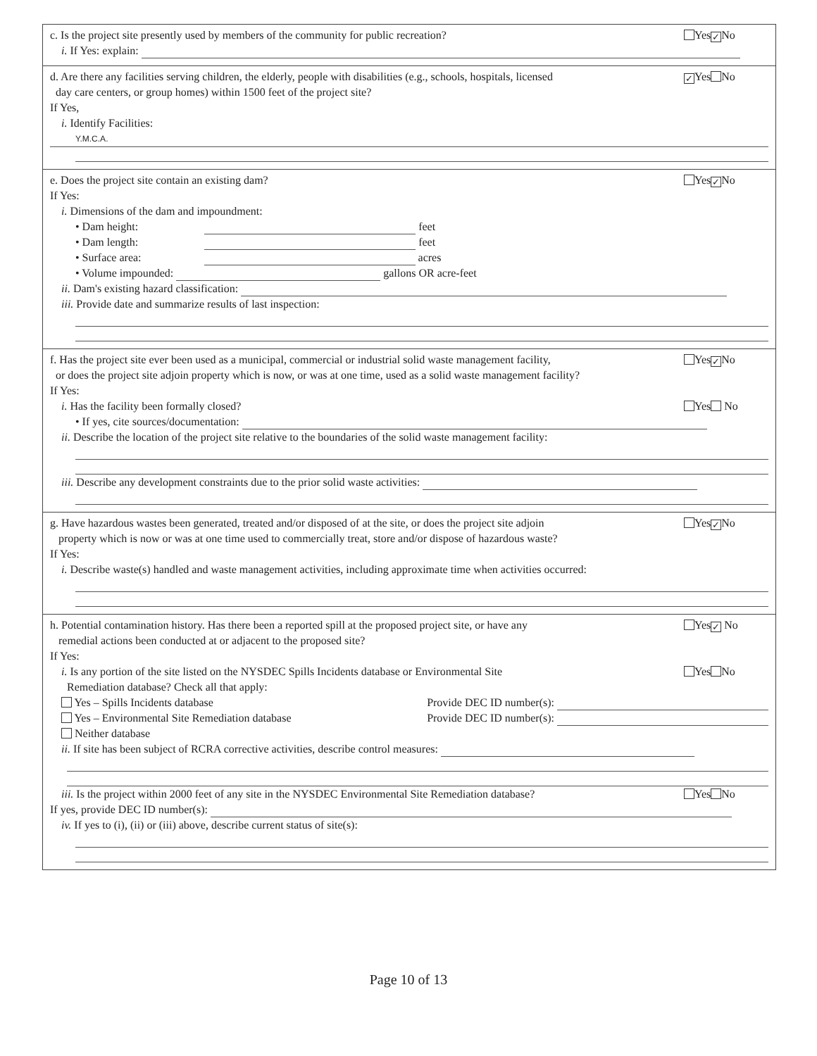c. Is the project site presently used by members of the community for public recreation? Yes ✓ No
i. If Yes: explain:
d. Are there any facilities serving children, the elderly, people with disabilities (e.g., schools, hospitals, licensed
day care centers, or group homes) within 1500 feet of the project site? ✓ Yes No
If Yes,
i. Identify Facilities:
Y.M.C.A.
e. Does the project site contain an existing dam? Yes ✓ No
If Yes:
i. Dimensions of the dam and impoundment:
• Dam height: feet
• Dam length: feet
• Surface area: acres
• Volume impounded: gallons OR acre-feet
ii. Dam's existing hazard classification:
iii. Provide date and summarize results of last inspection:
f. Has the project site ever been used as a municipal, commercial or industrial solid waste management facility,
or does the project site adjoin property which is now, or was at one time, used as a solid waste management facility? Yes ✓ No
If Yes:
i. Has the facility been formally closed? Yes No
• If yes, cite sources/documentation:
ii. Describe the location of the project site relative to the boundaries of the solid waste management facility:
iii. Describe any development constraints due to the prior solid waste activities:
g. Have hazardous wastes been generated, treated and/or disposed of at the site, or does the project site adjoin
property which is now or was at one time used to commercially treat, store and/or dispose of hazardous waste? Yes ✓ No
If Yes:
i. Describe waste(s) handled and waste management activities, including approximate time when activities occurred:
h. Potential contamination history. Has there been a reported spill at the proposed project site, or have any
remedial actions been conducted at or adjacent to the proposed site? Yes ✓ No
If Yes:
i. Is any portion of the site listed on the NYSDEC Spills Incidents database or Environmental Site
Remediation database? Check all that apply: Yes No
Yes – Spills Incidents database Provide DEC ID number(s):
Yes – Environmental Site Remediation database Provide DEC ID number(s):
Neither database
ii. If site has been subject of RCRA corrective activities, describe control measures:
iii. Is the project within 2000 feet of any site in the NYSDEC Environmental Site Remediation database? Yes No
If yes, provide DEC ID number(s):
iv. If yes to (i), (ii) or (iii) above, describe current status of site(s):
Page 10 of 13